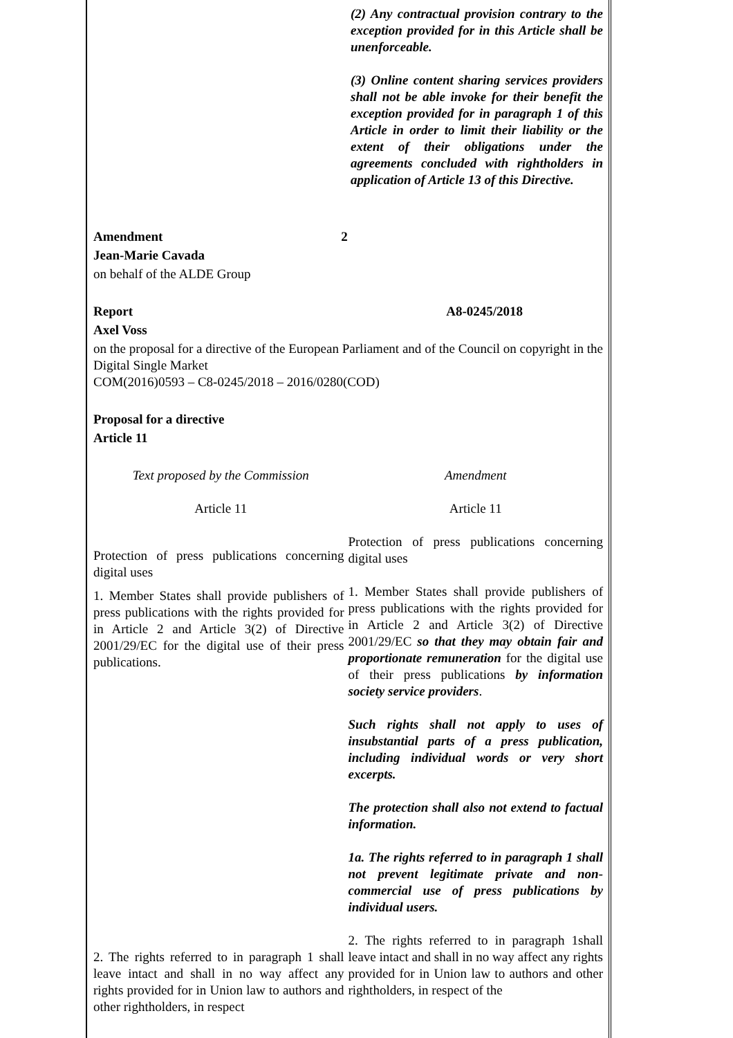(2) Any contractual provision contrary to the exception provided for in this Article shall be unenforceable.
(3) Online content sharing services providers shall not be able invoke for their benefit the exception provided for in paragraph 1 of this Article in order to limit their liability or the extent of their obligations under the agreements concluded with rightholders in application of Article 13 of this Directive.
Amendment 2
Jean-Marie Cavada
on behalf of the ALDE Group
Report A8-0245/2018
Axel Voss
on the proposal for a directive of the European Parliament and of the Council on copyright in the Digital Single Market
COM(2016)0593 – C8-0245/2018 – 2016/0280(COD)
Proposal for a directive
Article 11
| Text proposed by the Commission | Amendment |
| Article 11 | Article 11 |
| Protection of press publications concerning digital uses | Protection of press publications concerning digital uses |
| 1. Member States shall provide publishers of press publications with the rights provided for in Article 2 and Article 3(2) of Directive 2001/29/EC for the digital use of their press publications. | 1. Member States shall provide publishers of press publications with the rights provided for in Article 2 and Article 3(2) of Directive 2001/29/EC so that they may obtain fair and proportionate remuneration for the digital use of their press publications by information society service providers . Such rights shall not apply to uses of insubstantial parts of a press publication, including individual words or very short excerpts. The protection shall also not extend to factual information. 1a. The rights referred to in paragraph 1 shall not prevent legitimate private and non-commercial use of press publications by individual users. |
| 2. The rights referred to in paragraph 1 shall leave intact and shall in no way affect any rights provided for in Union law to authors and other rightholders, in respect | 2. The rights referred to in paragraph 1shall leave intact and shall in no way affect any rights provided for in Union law to authors and other rightholders, in respect of the |